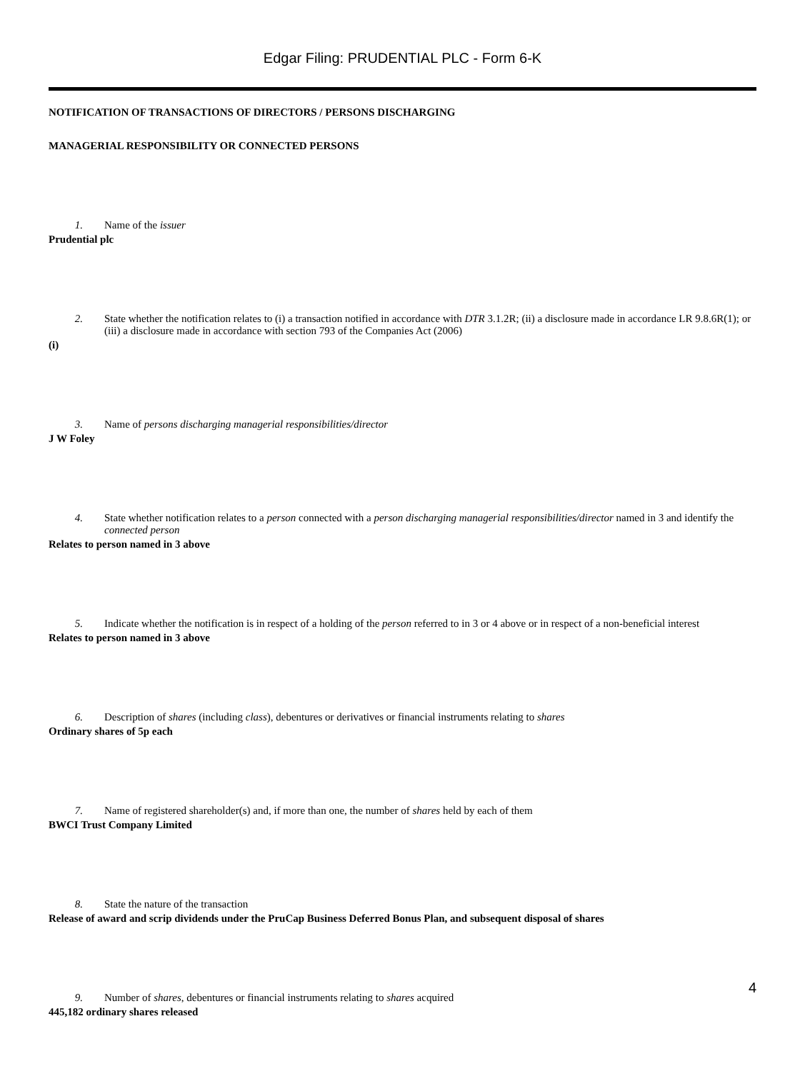Edgar Filing: PRUDENTIAL PLC - Form 6-K
NOTIFICATION OF TRANSACTIONS OF DIRECTORS / PERSONS DISCHARGING
MANAGERIAL RESPONSIBILITY OR CONNECTED PERSONS
1. Name of the issuer
Prudential plc
2. State whether the notification relates to (i) a transaction notified in accordance with DTR 3.1.2R; (ii) a disclosure made in accordance LR 9.8.6R(1); or (iii) a disclosure made in accordance with section 793 of the Companies Act (2006)
(i)
3. Name of persons discharging managerial responsibilities/director
J W Foley
4. State whether notification relates to a person connected with a person discharging managerial responsibilities/director named in 3 and identify the connected person
Relates to person named in 3 above
5. Indicate whether the notification is in respect of a holding of the person referred to in 3 or 4 above or in respect of a non-beneficial interest
Relates to person named in 3 above
6. Description of shares (including class), debentures or derivatives or financial instruments relating to shares
Ordinary shares of 5p each
7. Name of registered shareholder(s) and, if more than one, the number of shares held by each of them
BWCI Trust Company Limited
8. State the nature of the transaction
Release of award and scrip dividends under the PruCap Business Deferred Bonus Plan, and subsequent disposal of shares
9. Number of shares, debentures or financial instruments relating to shares acquired
445,182 ordinary shares released
4